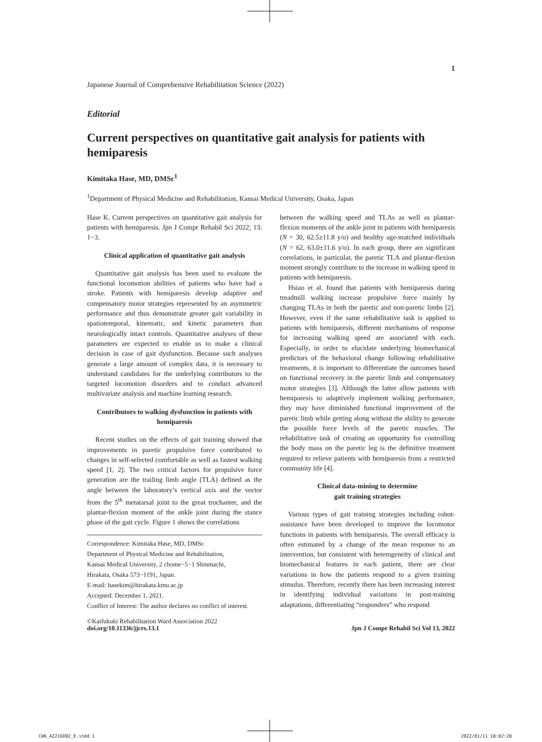1
Japanese Journal of Comprehensive Rehabilitation Science (2022)
Editorial
Current perspectives on quantitative gait analysis for patients with hemiparesis
Kimitaka Hase, MD, DMSc<sup>1</sup>
<sup>1</sup> Department of Physical Medicine and Rehabilitation, Kansai Medical University, Osaka, Japan
Hase K. Current perspectives on quantitative gait analysis for patients with hemiparesis. Jpn J Compr Rehabil Sci 2022; 13: 1−3.
Clinical application of quantitative gait analysis
Quantitative gait analysis has been used to evaluate the functional locomotion abilities of patients who have had a stroke. Patients with hemiparesis develop adaptive and compensatory motor strategies represented by an asymmetric performance and thus demonstrate greater gait variability in spatiotemporal, kinematic, and kinetic parameters than neurologically intact controls. Quantitative analyses of these parameters are expected to enable us to make a clinical decision in case of gait dysfunction. Because such analyses generate a large amount of complex data, it is necessary to understand candidates for the underlying contributors to the targeted locomotion disorders and to conduct advanced multivariate analysis and machine learning research.
Contributors to walking dysfunction in patients with hemiparesis
Recent studies on the effects of gait training showed that improvements in paretic propulsive force contributed to changes in self-selected comfortable as well as fastest walking speed [1, 2]. The two critical factors for propulsive force generation are the trailing limb angle (TLA) defined as the angle between the laboratory’s vertical axis and the vector from the 5<sup>th</sup> metatarsal joint to the great trochanter, and the plantar-flexion moment of the ankle joint during the stance phase of the gait cycle. Figure 1 shows the correlations
Correspondence: Kimitaka Hase, MD, DMSc
Department of Physical Medicine and Rehabilitation,
Kansai Medical University, 2 chome−5−1 Shinmachi,
Hirakata, Osaka 573−1191, Japan.
E-mail: hasekim@hirakata.kmu.ac.jp
Accepted: December 1, 2021.
Conflict of Interest: The author declares no conflict of interest.
between the walking speed and TLAs as well as plantar-flexion moments of the ankle joint in patients with hemiparesis (N = 30, 62.5±11.8 y/o) and healthy age-matched individuals (N = 62, 63.0±11.6 y/o). In each group, there are significant correlations, in particular, the paretic TLA and plantar-flexion moment strongly contribute to the increase in walking speed in patients with hemiparesis.
Hsiao et al. found that patients with hemiparesis during treadmill walking increase propulsive force mainly by changing TLAs in both the paretic and non-paretic limbs [2]. However, even if the same rehabilitative task is applied to patients with hemiparesis, different mechanisms of response for increasing walking speed are associated with each. Especially, in order to elucidate underlying biomechanical predictors of the behavioral change following rehabilitative treatments, it is important to differentiate the outcomes based on functional recovery in the paretic limb and compensatory motor strategies [3]. Although the latter allow patients with hemiparesis to adaptively implement walking performance, they may have diminished functional improvement of the paretic limb while getting along without the ability to generate the possible force levels of the paretic muscles. The rehabilitative task of creating an opportunity for controlling the body mass on the paretic leg is the definitive treatment required to relieve patients with hemiparesis from a restricted community life [4].
Clinical data-mining to determine
gait training strategies
Various types of gait training strategies including robot-assistance have been developed to improve the locomotor functions in patients with hemiparesis. The overall efficacy is often estimated by a change of the mean response to an intervention, but consistent with heterogeneity of clinical and biomechanical features in each patient, there are clear variations in how the patients respond to a given training stimulus. Therefore, recently there has been increasing interest in identifying individual variations in post-training adaptations, differentiating “responders” who respond
©Kaifukuki Rehabilitation Ward Association 2022
doi.org/10.11336/jjcrs.13.1
Jpn J Compr Rehabil Sci Vol 13, 2022
CW6_AZ216D02_E.indd 1 2022/01/11 18:02:28